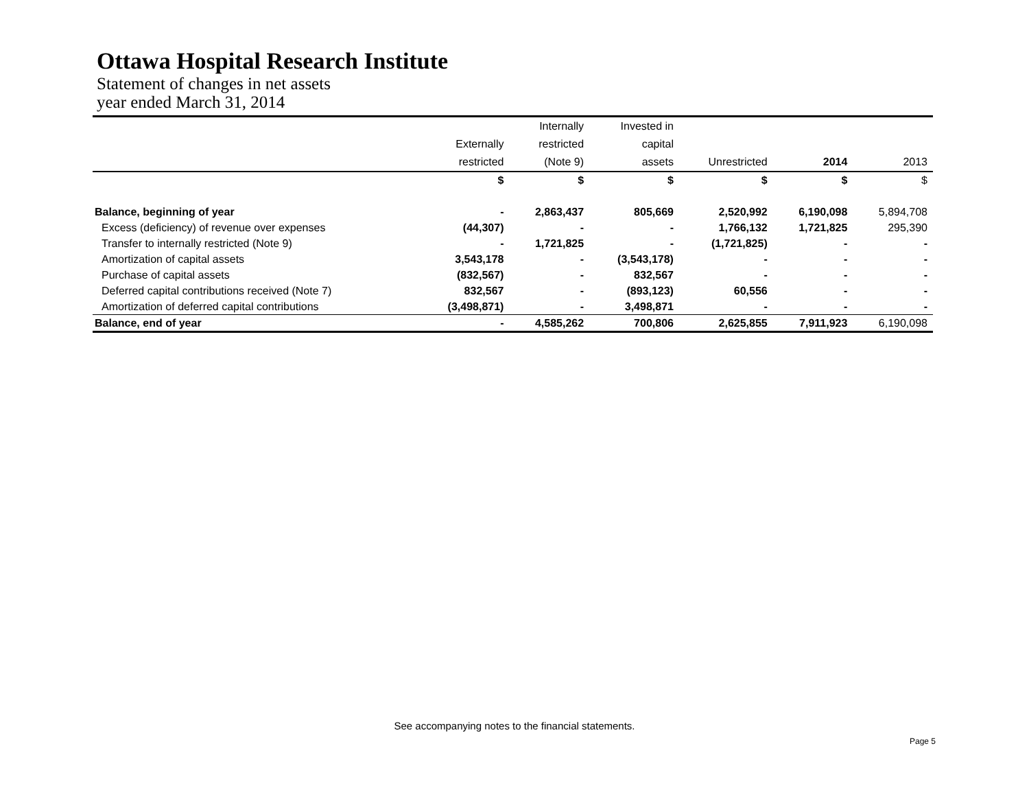Ottawa Hospital Research Institute
Statement of changes in net assets
year ended March 31, 2014
| | | Internally | Invested in | | | |
| --- | --- | --- | --- | --- | --- | --- |
| | Externally | restricted | capital | | | |
| | restricted | (Note 9) | assets | Unrestricted | 2014 | 2013 |
| | $ | $ | $ | $ | $ | $ |
| Balance, beginning of year | - | 2,863,437 | 805,669 | 2,520,992 | 6,190,098 | 5,894,708 |
| Excess (deficiency) of revenue over expenses | (44,307) | - | - | 1,766,132 | 1,721,825 | 295,390 |
| Transfer to internally restricted (Note 9) | - | 1,721,825 | - | (1,721,825) | - | - |
| Amortization of capital assets | 3,543,178 | - | (3,543,178) | - | - | - |
| Purchase of capital assets | (832,567) | - | 832,567 | - | - | - |
| Deferred capital contributions received (Note 7) | 832,567 | - | (893,123) | 60,556 | - | - |
| Amortization of deferred capital contributions | (3,498,871) | - | 3,498,871 | - | - | - |
| Balance, end of year | - | 4,585,262 | 700,806 | 2,625,855 | 7,911,923 | 6,190,098 |
See accompanying notes to the financial statements.
Page 5